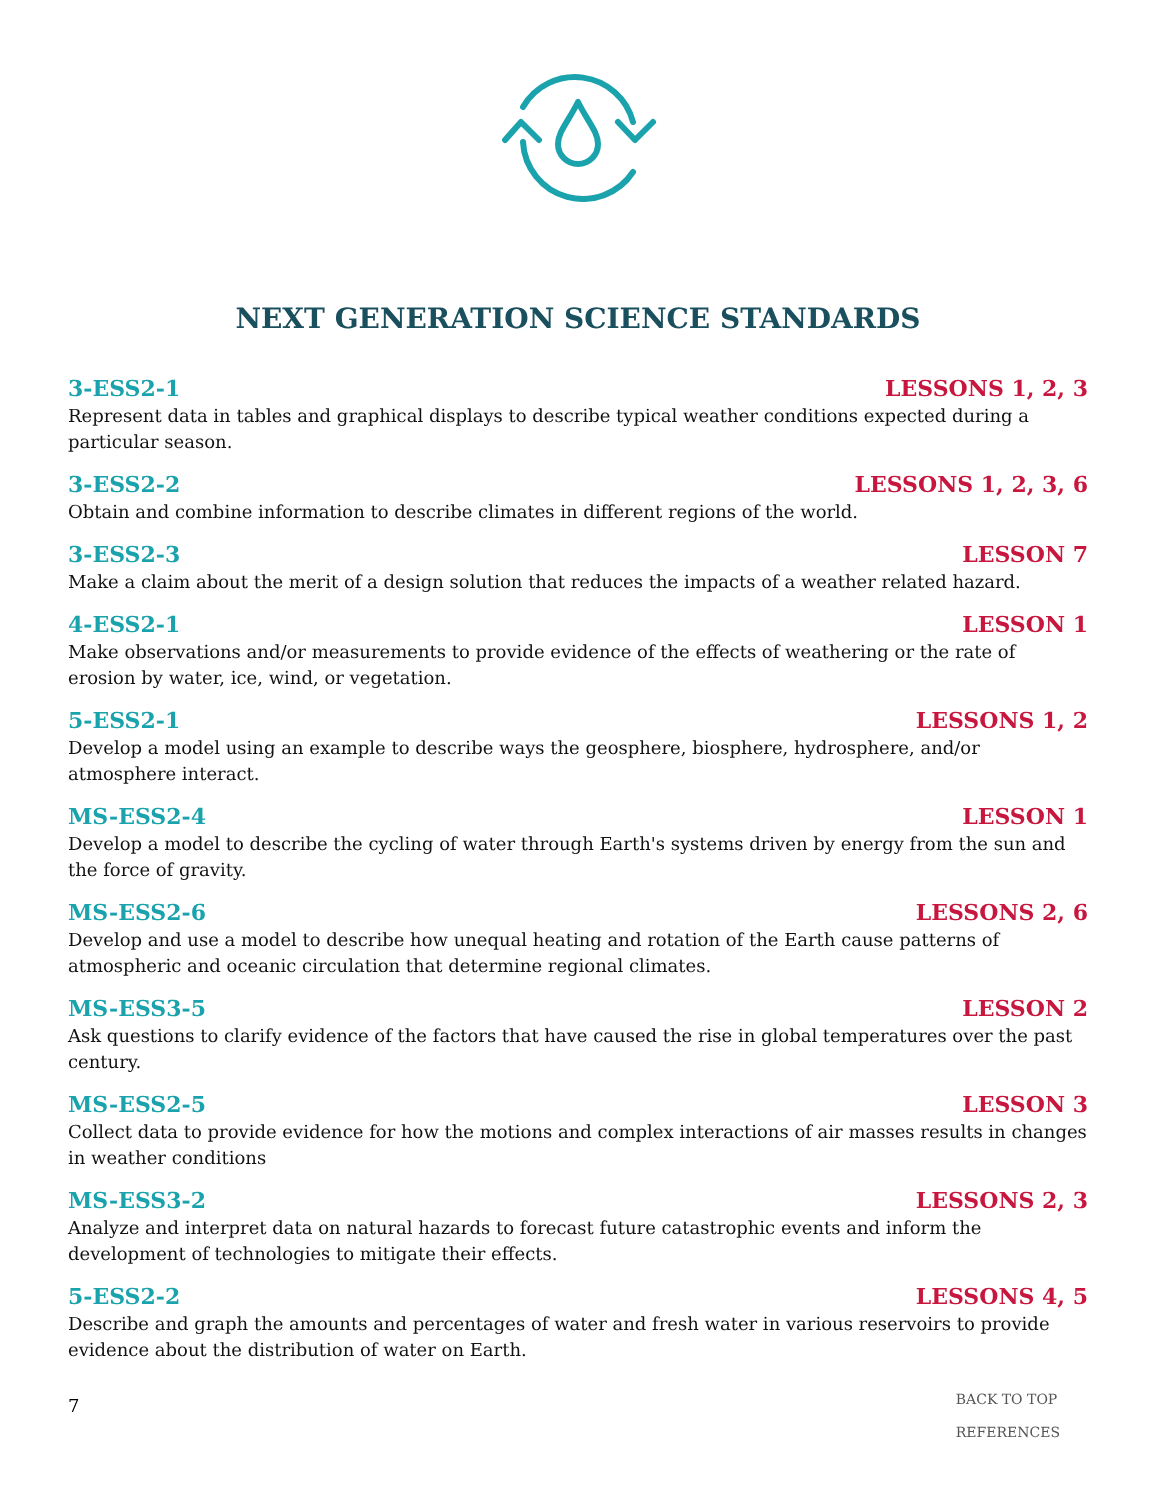NEXT GENERATION SCIENCE STANDARDS
3-ESS2-1 LESSONS 1, 2, 3
Represent data in tables and graphical displays to describe typical weather conditions expected during a particular season.
3-ESS2-2 LESSONS 1, 2, 3, 6
Obtain and combine information to describe climates in different regions of the world.
3-ESS2-3 LESSON 7
Make a claim about the merit of a design solution that reduces the impacts of a weather related hazard.
4-ESS2-1 LESSON 1
Make observations and/or measurements to provide evidence of the effects of weathering or the rate of erosion by water, ice, wind, or vegetation.
5-ESS2-1 LESSONS 1, 2
Develop a model using an example to describe ways the geosphere, biosphere, hydrosphere, and/or atmosphere interact.
MS-ESS2-4 LESSON 1
Develop a model to describe the cycling of water through Earth's systems driven by energy from the sun and the force of gravity.
MS-ESS2-6 LESSONS 2, 6
Develop and use a model to describe how unequal heating and rotation of the Earth cause patterns of atmospheric and oceanic circulation that determine regional climates.
MS-ESS3-5 LESSON 2
Ask questions to clarify evidence of the factors that have caused the rise in global temperatures over the past century.
MS-ESS2-5 LESSON 3
Collect data to provide evidence for how the motions and complex interactions of air masses results in changes in weather conditions
MS-ESS3-2 LESSONS 2, 3
Analyze and interpret data on natural hazards to forecast future catastrophic events and inform the development of technologies to mitigate their effects.
5-ESS2-2 LESSONS 4, 5
Describe and graph the amounts and percentages of water and fresh water in various reservoirs to provide evidence about the distribution of water on Earth.
7
BACK TO TOP
REFERENCES